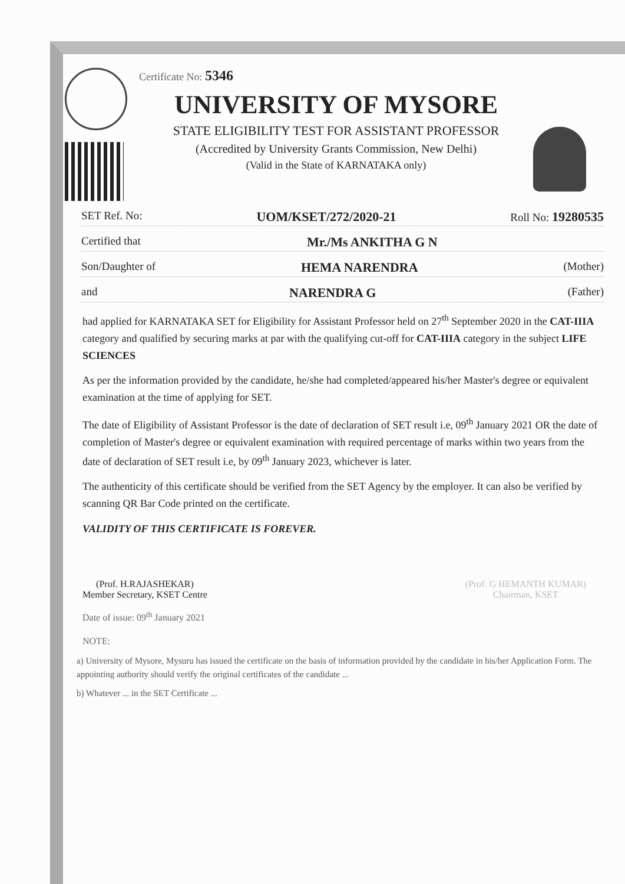Certificate No: 5346
UNIVERSITY OF MYSORE
STATE ELIGIBILITY TEST FOR ASSISTANT PROFESSOR
(Accredited by University Grants Commission, New Delhi)
(Valid in the State of KARNATAKA only)
SET Ref. No: UOM/KSET/272/2020-21 Roll No: 19280535
Certified that Mr./Ms ANKITHA G N
Son/Daughter of HEMA NARENDRA (Mother)
and NARENDRA G (Father)
had applied for KARNATAKA SET for Eligibility for Assistant Professor held on 27<sup>th</sup> September 2020 in the CAT-IIIA category and qualified by securing marks at par with the qualifying cut-off for CAT-IIIA category in the subject LIFE SCIENCES
As per the information provided by the candidate, he/she had completed/appeared his/her Master's degree or equivalent examination at the time of applying for SET.
The date of Eligibility of Assistant Professor is the date of declaration of SET result i.e, 09<sup>th</sup> January 2021 OR the date of completion of Master's degree or equivalent examination with required percentage of marks within two years from the date of declaration of SET result i.e, by 09<sup>th</sup> January 2023, whichever is later.
The authenticity of this certificate should be verified from the SET Agency by the employer. It can also be verified by scanning QR Bar Code printed on the certificate.
VALIDITY OF THIS CERTIFICATE IS FOREVER.
(Prof. H.RAJASHEKAR)
Member Secretary, KSET Centre
(Prof. G HEMANTH KUMAR)
Chairman, KSET
Date of issue: 09<sup>th</sup> January 2021
NOTE:
a) University of Mysore, Mysuru has issued the certificate on the basis of information provided by the candidate in his/her Application Form. The appointing authority should verify the original certificates of the candidate ...
b) Whatever ... in the SET Certificate ...